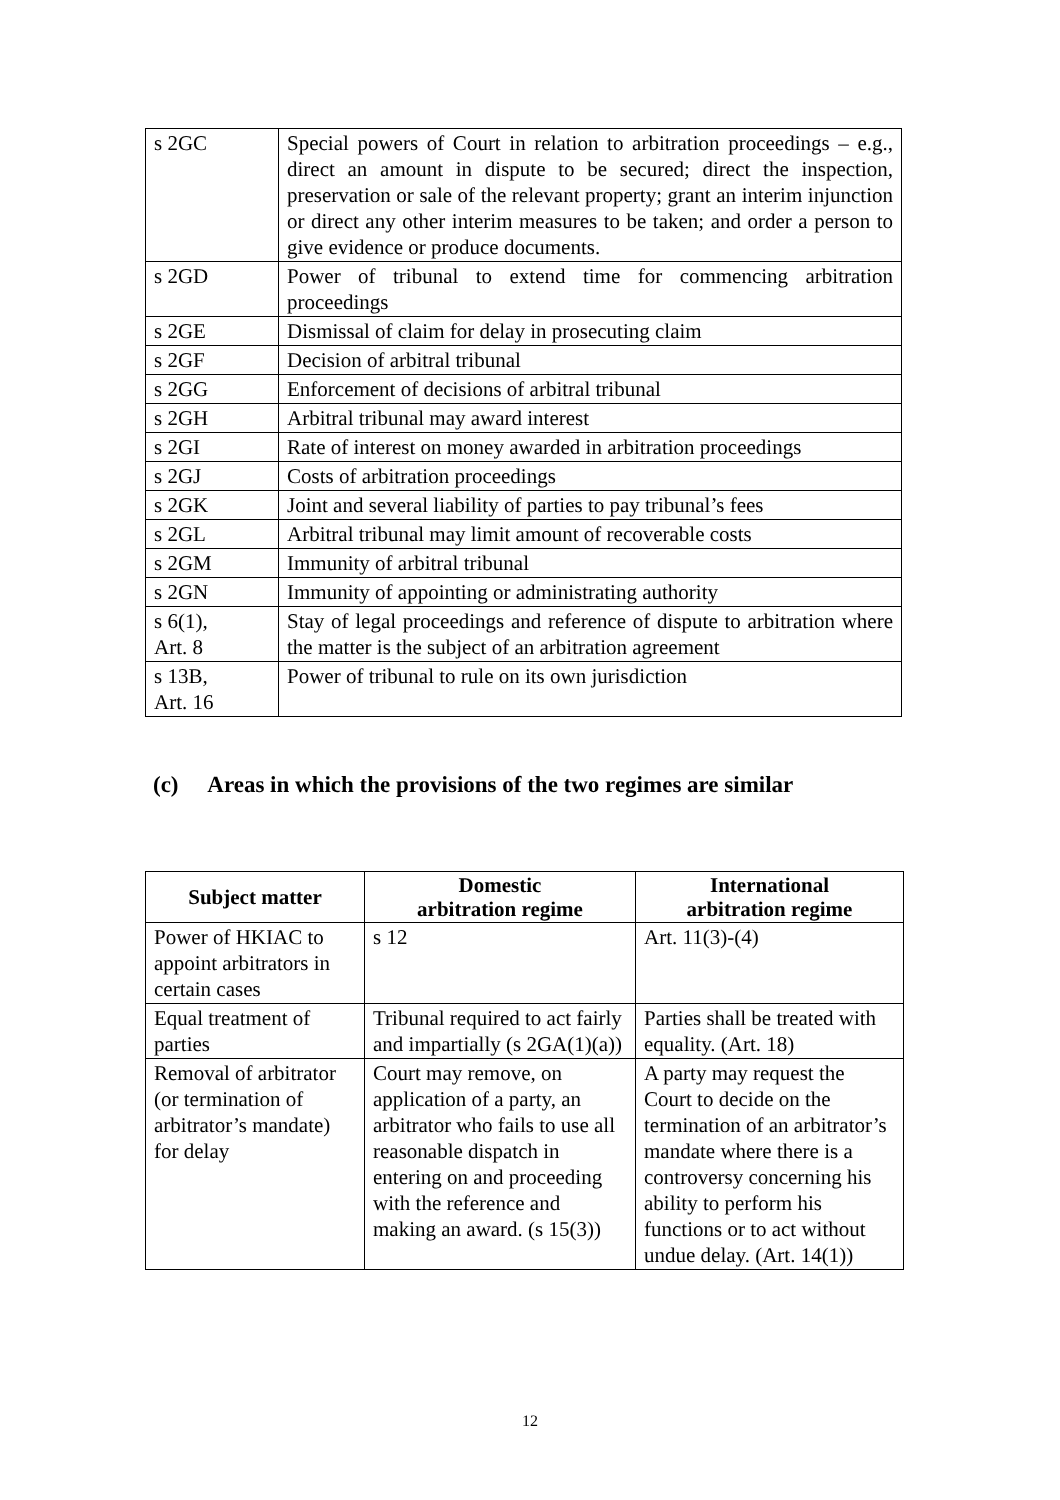| s 2GC | Special powers of Court in relation to arbitration proceedings – e.g., direct an amount in dispute to be secured; direct the inspection, preservation or sale of the relevant property; grant an interim injunction or direct any other interim measures to be taken; and order a person to give evidence or produce documents. |
| s 2GD | Power of tribunal to extend time for commencing arbitration proceedings |
| s 2GE | Dismissal of claim for delay in prosecuting claim |
| s 2GF | Decision of arbitral tribunal |
| s 2GG | Enforcement of decisions of arbitral tribunal |
| s 2GH | Arbitral tribunal may award interest |
| s 2GI | Rate of interest on money awarded in arbitration proceedings |
| s 2GJ | Costs of arbitration proceedings |
| s 2GK | Joint and several liability of parties to pay tribunal’s fees |
| s 2GL | Arbitral tribunal may limit amount of recoverable costs |
| s 2GM | Immunity of arbitral tribunal |
| s 2GN | Immunity of appointing or administrating authority |
| s 6(1), Art. 8 | Stay of legal proceedings and reference of dispute to arbitration where the matter is the subject of an arbitration agreement |
| s 13B, Art. 16 | Power of tribunal to rule on its own jurisdiction |
(c) Areas in which the provisions of the two regimes are similar
| Subject matter | Domestic arbitration regime | International arbitration regime |
| --- | --- | --- |
| Power of HKIAC to appoint arbitrators in certain cases | s 12 | Art. 11(3)-(4) |
| Equal treatment of parties | Tribunal required to act fairly and impartially (s 2GA(1)(a)) | Parties shall be treated with equality. (Art. 18) |
| Removal of arbitrator (or termination of arbitrator’s mandate) for delay | Court may remove, on application of a party, an arbitrator who fails to use all reasonable dispatch in entering on and proceeding with the reference and making an award. (s 15(3)) | A party may request the Court to decide on the termination of an arbitrator’s mandate where there is a controversy concerning his ability to perform his functions or to act without undue delay. (Art. 14(1)) |
12